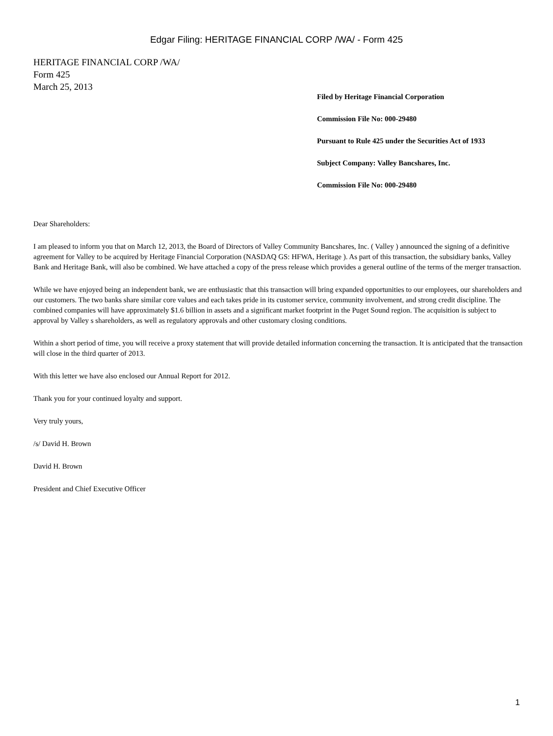Edgar Filing: HERITAGE FINANCIAL CORP /WA/ - Form 425
HERITAGE FINANCIAL CORP /WA/
Form 425
March 25, 2013
Filed by Heritage Financial Corporation
Commission File No: 000-29480
Pursuant to Rule 425 under the Securities Act of 1933
Subject Company: Valley Bancshares, Inc.
Commission File No: 000-29480
Dear Shareholders:
I am pleased to inform you that on March 12, 2013, the Board of Directors of Valley Community Bancshares, Inc. ( Valley ) announced the signing of a definitive agreement for Valley to be acquired by Heritage Financial Corporation (NASDAQ GS: HFWA, Heritage ). As part of this transaction, the subsidiary banks, Valley Bank and Heritage Bank, will also be combined. We have attached a copy of the press release which provides a general outline of the terms of the merger transaction.
While we have enjoyed being an independent bank, we are enthusiastic that this transaction will bring expanded opportunities to our employees, our shareholders and our customers. The two banks share similar core values and each takes pride in its customer service, community involvement, and strong credit discipline. The combined companies will have approximately $1.6 billion in assets and a significant market footprint in the Puget Sound region. The acquisition is subject to approval by Valley s shareholders, as well as regulatory approvals and other customary closing conditions.
Within a short period of time, you will receive a proxy statement that will provide detailed information concerning the transaction. It is anticipated that the transaction will close in the third quarter of 2013.
With this letter we have also enclosed our Annual Report for 2012.
Thank you for your continued loyalty and support.
Very truly yours,
/s/ David H. Brown
David H. Brown
President and Chief Executive Officer
1